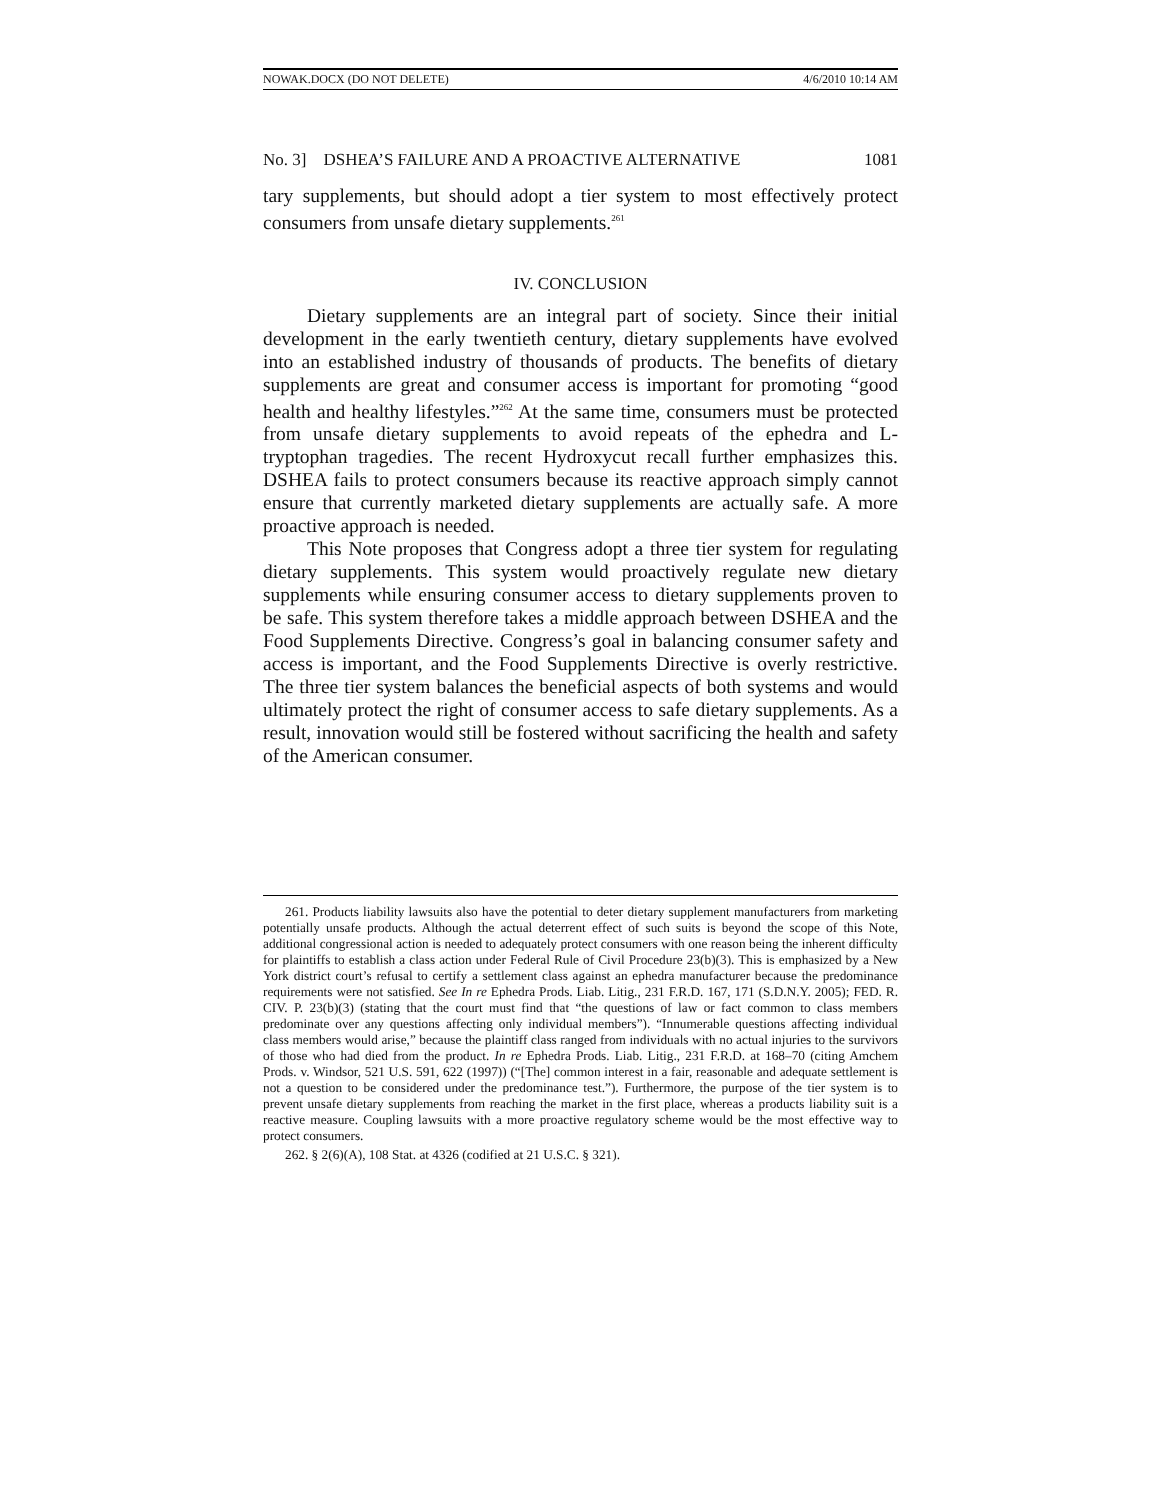NOWAK.DOCX (DO NOT DELETE) 4/6/2010 10:14 AM
No. 3] DSHEA’S FAILURE AND A PROACTIVE ALTERNATIVE 1081
tary supplements, but should adopt a tier system to most effectively protect consumers from unsafe dietary supplements.<sup>261</sup>
IV. CONCLUSION
Dietary supplements are an integral part of society. Since their initial development in the early twentieth century, dietary supplements have evolved into an established industry of thousands of products. The benefits of dietary supplements are great and consumer access is important for promoting “good health and healthy lifestyles.”<sup>262</sup> At the same time, consumers must be protected from unsafe dietary supplements to avoid repeats of the ephedra and L-tryptophan tragedies. The recent Hydroxycut recall further emphasizes this. DSHEA fails to protect consumers because its reactive approach simply cannot ensure that currently marketed dietary supplements are actually safe. A more proactive approach is needed.
This Note proposes that Congress adopt a three tier system for regulating dietary supplements. This system would proactively regulate new dietary supplements while ensuring consumer access to dietary supplements proven to be safe. This system therefore takes a middle approach between DSHEA and the Food Supplements Directive. Congress’s goal in balancing consumer safety and access is important, and the Food Supplements Directive is overly restrictive. The three tier system balances the beneficial aspects of both systems and would ultimately protect the right of consumer access to safe dietary supplements. As a result, innovation would still be fostered without sacrificing the health and safety of the American consumer.
261. Products liability lawsuits also have the potential to deter dietary supplement manufacturers from marketing potentially unsafe products. Although the actual deterrent effect of such suits is beyond the scope of this Note, additional congressional action is needed to adequately protect consumers with one reason being the inherent difficulty for plaintiffs to establish a class action under Federal Rule of Civil Procedure 23(b)(3). This is emphasized by a New York district court’s refusal to certify a settlement class against an ephedra manufacturer because the predominance requirements were not satisfied. See In re Ephedra Prods. Liab. Litig., 231 F.R.D. 167, 171 (S.D.N.Y. 2005); FED. R. CIV. P. 23(b)(3) (stating that the court must find that “the questions of law or fact common to class members predominate over any questions affecting only individual members”). “Innumerable questions affecting individual class members would arise,” because the plaintiff class ranged from individuals with no actual injuries to the survivors of those who had died from the product. In re Ephedra Prods. Liab. Litig., 231 F.R.D. at 168–70 (citing Amchem Prods. v. Windsor, 521 U.S. 591, 622 (1997)) (“[The] common interest in a fair, reasonable and adequate settlement is not a question to be considered under the predominance test.”). Furthermore, the purpose of the tier system is to prevent unsafe dietary supplements from reaching the market in the first place, whereas a products liability suit is a reactive measure. Coupling lawsuits with a more proactive regulatory scheme would be the most effective way to protect consumers.
262. § 2(6)(A), 108 Stat. at 4326 (codified at 21 U.S.C. § 321).